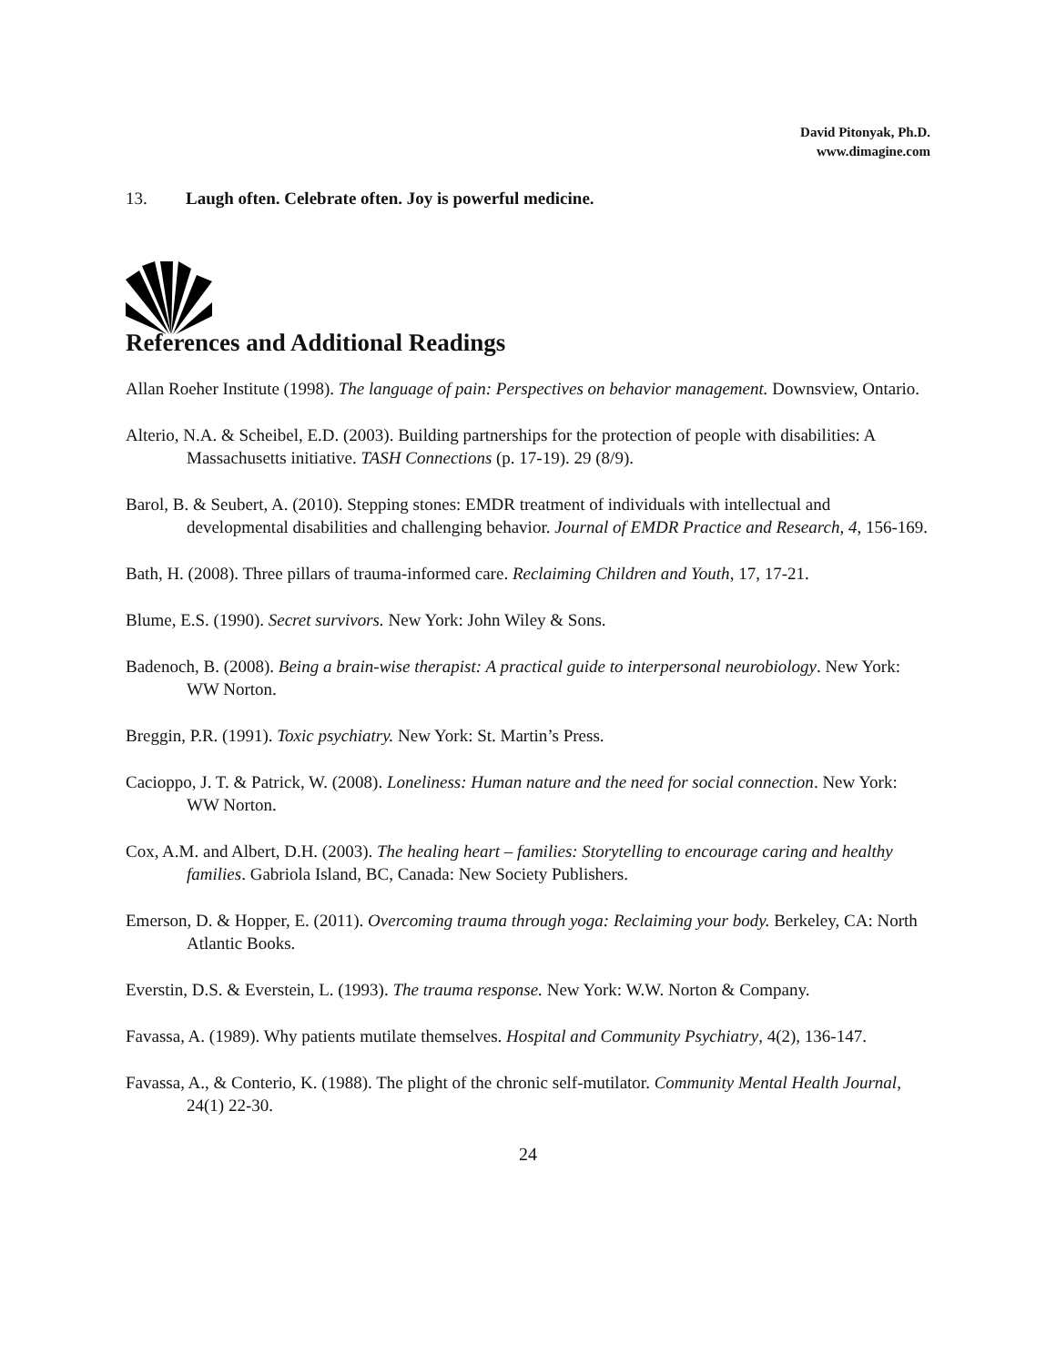David Pitonyak, Ph.D.
www.dimagine.com
13. Laugh often. Celebrate often. Joy is powerful medicine.
References and Additional Readings
Allan Roeher Institute (1998). The language of pain: Perspectives on behavior management. Downsview, Ontario.
Alterio, N.A. & Scheibel, E.D. (2003). Building partnerships for the protection of people with disabilities: A Massachusetts initiative. TASH Connections (p. 17-19). 29 (8/9).
Barol, B. & Seubert, A. (2010). Stepping stones: EMDR treatment of individuals with intellectual and developmental disabilities and challenging behavior. Journal of EMDR Practice and Research, 4, 156-169.
Bath, H. (2008). Three pillars of trauma-informed care. Reclaiming Children and Youth, 17, 17-21.
Blume, E.S. (1990). Secret survivors. New York: John Wiley & Sons.
Badenoch, B. (2008). Being a brain-wise therapist: A practical guide to interpersonal neurobiology. New York: WW Norton.
Breggin, P.R. (1991). Toxic psychiatry. New York: St. Martin’s Press.
Cacioppo, J. T. & Patrick, W. (2008). Loneliness: Human nature and the need for social connection. New York: WW Norton.
Cox, A.M. and Albert, D.H. (2003). The healing heart – families: Storytelling to encourage caring and healthy families. Gabriola Island, BC, Canada: New Society Publishers.
Emerson, D. & Hopper, E. (2011). Overcoming trauma through yoga: Reclaiming your body. Berkeley, CA: North Atlantic Books.
Everstin, D.S. & Everstein, L. (1993). The trauma response. New York: W.W. Norton & Company.
Favassa, A. (1989). Why patients mutilate themselves. Hospital and Community Psychiatry, 4(2), 136-147.
Favassa, A., & Conterio, K. (1988). The plight of the chronic self-mutilator. Community Mental Health Journal, 24(1) 22-30.
24